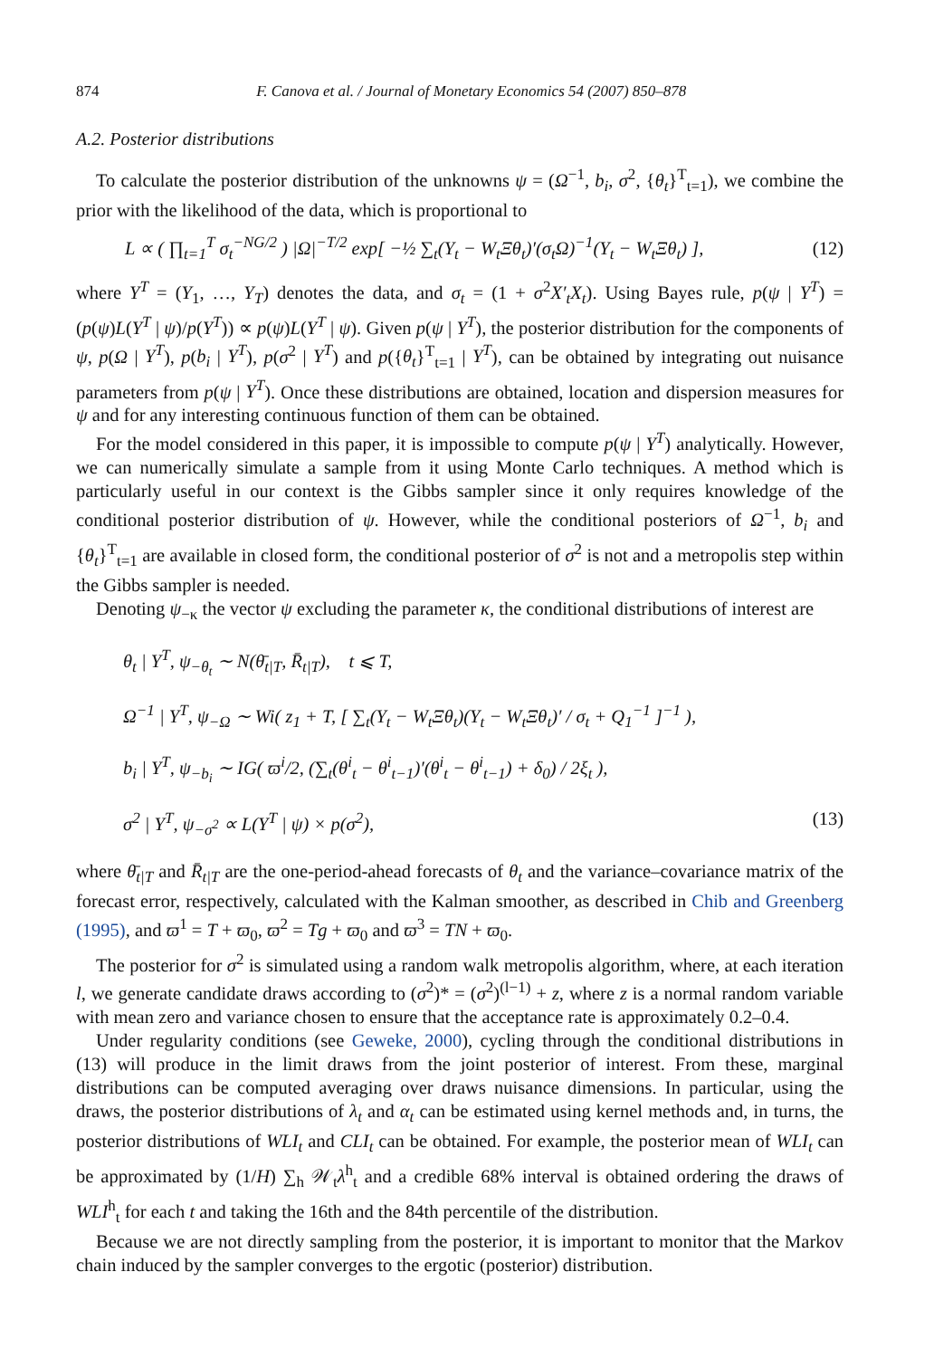874 F. Canova et al. / Journal of Monetary Economics 54 (2007) 850–878
A.2. Posterior distributions
To calculate the posterior distribution of the unknowns ψ = (Ω<sup>−1</sup>, b<sub>i</sub>, σ<sup>2</sup>, {θ<sub>t</sub>}<sup>T</sup><sub>t=1</sub>), we combine the prior with the likelihood of the data, which is proportional to
L ∝ ( ∏<sub>t=1</sub><sup>T</sup> σ<sub>t</sub><sup>−NG/2</sup> ) |Ω|<sup>−T/2</sup> exp[ −½ ∑<sub>t</sub>(Y<sub>t</sub> − W<sub>t</sub>Ξθ<sub>t</sub>)′(σ<sub>t</sub>Ω)<sup>−1</sup>(Y<sub>t</sub> − W<sub>t</sub>Ξθ<sub>t</sub>) ], (12)
where Y<sup>T</sup> = (Y<sub>1</sub>, …, Y<sub>T</sub>) denotes the data, and σ<sub>t</sub> = (1 + σ<sup>2</sup>X′<sub>t</sub>X<sub>t</sub>). Using Bayes rule, p(ψ | Y<sup>T</sup>) = (p(ψ)L(Y<sup>T</sup> | ψ)/p(Y<sup>T</sup>)) ∝ p(ψ)L(Y<sup>T</sup> | ψ). Given p(ψ | Y<sup>T</sup>), the posterior distribution for the components of ψ, p(Ω | Y<sup>T</sup>), p(b<sub>i</sub> | Y<sup>T</sup>), p(σ<sup>2</sup> | Y<sup>T</sup>) and p({θ<sub>t</sub>}<sup>T</sup><sub>t=1</sub> | Y<sup>T</sup>), can be obtained by integrating out nuisance parameters from p(ψ | Y<sup>T</sup>). Once these distributions are obtained, location and dispersion measures for ψ and for any interesting continuous function of them can be obtained.
For the model considered in this paper, it is impossible to compute p(ψ | Y<sup>T</sup>) analytically. However, we can numerically simulate a sample from it using Monte Carlo techniques. A method which is particularly useful in our context is the Gibbs sampler since it only requires knowledge of the conditional posterior distribution of ψ. However, while the conditional posteriors of Ω<sup>−1</sup>, b<sub>i</sub> and {θ<sub>t</sub>}<sup>T</sup><sub>t=1</sub> are available in closed form, the conditional posterior of σ<sup>2</sup> is not and a metropolis step within the Gibbs sampler is needed.
Denoting ψ<sub>−κ</sub> the vector ψ excluding the parameter κ, the conditional distributions of interest are
θ<sub>t</sub> | Y<sup>T</sup>, ψ<sub>−θ<sub>t</sub></sub> ∼ N(θ̄<sub>t|T</sub>, R̄<sub>t|T</sub>), t ⩽ T,
Ω<sup>−1</sup> | Y<sup>T</sup>, ψ<sub>−Ω</sub> ∼ Wi( z<sub>1</sub> + T, [ ∑<sub>t</sub>(Y<sub>t</sub> − W<sub>t</sub>Ξθ<sub>t</sub>)(Y<sub>t</sub> − W<sub>t</sub>Ξθ<sub>t</sub>)′ / σ<sub>t</sub> + Q<sub>1</sub><sup>−1</sup> ]<sup>−1</sup> ),
b<sub>i</sub> | Y<sup>T</sup>, ψ<sub>−b<sub>i</sub></sub> ∼ IG( ϖ<sup>i</sup>/2, (∑<sub>t</sub>(θ<sup>i</sup><sub>t</sub> − θ<sup>i</sup><sub>t−1</sub>)′(θ<sup>i</sup><sub>t</sub> − θ<sup>i</sup><sub>t−1</sub>) + δ<sub>0</sub>) / 2ξ<sub>t</sub> ),
σ<sup>2</sup> | Y<sup>T</sup>, ψ<sub>−σ<sup>2</sup></sub> ∝ L(Y<sup>T</sup> | ψ) × p(σ<sup>2</sup>), (13)
where θ̄<sub>t|T</sub> and R̄<sub>t|T</sub> are the one-period-ahead forecasts of θ<sub>t</sub> and the variance–covariance matrix of the forecast error, respectively, calculated with the Kalman smoother, as described in Chib and Greenberg (1995), and ϖ<sup>1</sup> = T + ϖ<sub>0</sub>, ϖ<sup>2</sup> = Tg + ϖ<sub>0</sub> and ϖ<sup>3</sup> = TN + ϖ<sub>0</sub>.
The posterior for σ<sup>2</sup> is simulated using a random walk metropolis algorithm, where, at each iteration l, we generate candidate draws according to (σ<sup>2</sup>)* = (σ<sup>2</sup>)<sup>(l−1)</sup> + z, where z is a normal random variable with mean zero and variance chosen to ensure that the acceptance rate is approximately 0.2–0.4.
Under regularity conditions (see Geweke, 2000), cycling through the conditional distributions in (13) will produce in the limit draws from the joint posterior of interest. From these, marginal distributions can be computed averaging over draws nuisance dimensions. In particular, using the draws, the posterior distributions of λ<sub>t</sub> and α<sub>t</sub> can be estimated using kernel methods and, in turns, the posterior distributions of WLI<sub>t</sub> and CLI<sub>t</sub> can be obtained. For example, the posterior mean of WLI<sub>t</sub> can be approximated by (1/H) ∑<sub>h</sub> 𝒲<sub>t</sub>λ<sup>h</sup><sub>t</sub> and a credible 68% interval is obtained ordering the draws of WLI<sup>h</sup><sub>t</sub> for each t and taking the 16th and the 84th percentile of the distribution.
Because we are not directly sampling from the posterior, it is important to monitor that the Markov chain induced by the sampler converges to the ergotic (posterior) distribution.